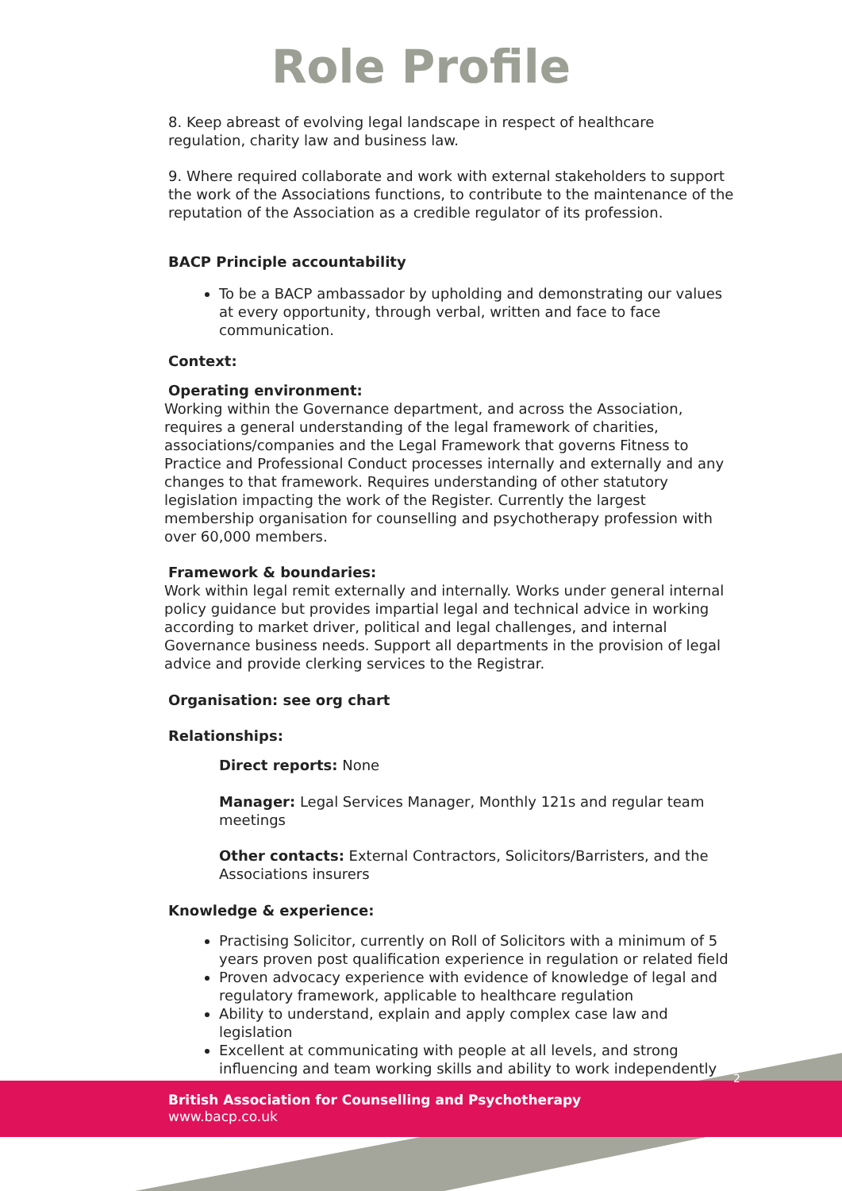Role Profile
8. Keep abreast of evolving legal landscape in respect of healthcare regulation, charity law and business law.
9. Where required collaborate and work with external stakeholders to support the work of the Associations functions, to contribute to the maintenance of the reputation of the Association as a credible regulator of its profession.
BACP Principle accountability
To be a BACP ambassador by upholding and demonstrating our values at every opportunity, through verbal, written and face to face communication.
Context:
Operating environment:
Working within the Governance department, and across the Association, requires a general understanding of the legal framework of charities, associations/companies and the Legal Framework that governs Fitness to Practice and Professional Conduct processes internally and externally and any changes to that framework. Requires understanding of other statutory legislation impacting the work of the Register. Currently the largest membership organisation for counselling and psychotherapy profession with over 60,000 members.
Framework & boundaries:
Work within legal remit externally and internally. Works under general internal policy guidance but provides impartial legal and technical advice in working according to market driver, political and legal challenges, and internal Governance business needs. Support all departments in the provision of legal advice and provide clerking services to the Registrar.
Organisation: see org chart
Relationships:
Direct reports: None
Manager: Legal Services Manager, Monthly 121s and regular team meetings
Other contacts: External Contractors, Solicitors/Barristers, and the Associations insurers
Knowledge & experience:
Practising Solicitor, currently on Roll of Solicitors with a minimum of 5 years proven post qualification experience in regulation or related field
Proven advocacy experience with evidence of knowledge of legal and regulatory framework, applicable to healthcare regulation
Ability to understand, explain and apply complex case law and legislation
Excellent at communicating with people at all levels, and strong influencing and team working skills and ability to work independently
2
British Association for Counselling and Psychotherapy
www.bacp.co.uk